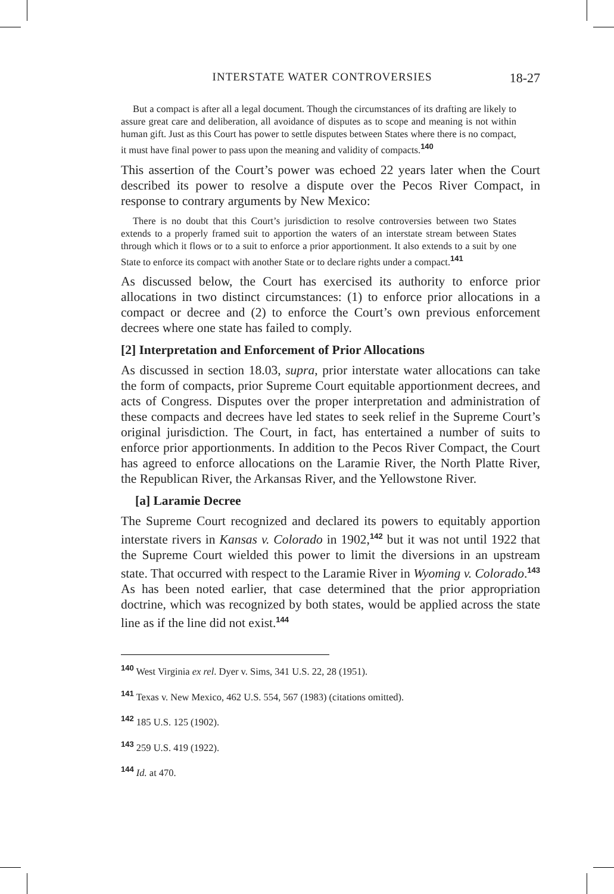INTERSTATE WATER CONTROVERSIES 18-27
But a compact is after all a legal document. Though the circumstances of its drafting are likely to assure great care and deliberation, all avoidance of disputes as to scope and meaning is not within human gift. Just as this Court has power to settle disputes between States where there is no compact, it must have final power to pass upon the meaning and validity of compacts.<sup>140</sup>
This assertion of the Court’s power was echoed 22 years later when the Court described its power to resolve a dispute over the Pecos River Compact, in response to contrary arguments by New Mexico:
There is no doubt that this Court’s jurisdiction to resolve controversies between two States extends to a properly framed suit to apportion the waters of an interstate stream between States through which it flows or to a suit to enforce a prior apportionment. It also extends to a suit by one State to enforce its compact with another State or to declare rights under a compact.<sup>141</sup>
As discussed below, the Court has exercised its authority to enforce prior allocations in two distinct circumstances: (1) to enforce prior allocations in a compact or decree and (2) to enforce the Court’s own previous enforcement decrees where one state has failed to comply.
[2] Interpretation and Enforcement of Prior Allocations
As discussed in section 18.03, supra, prior interstate water allocations can take the form of compacts, prior Supreme Court equitable apportionment decrees, and acts of Congress. Disputes over the proper interpretation and administration of these compacts and decrees have led states to seek relief in the Supreme Court’s original jurisdiction. The Court, in fact, has entertained a number of suits to enforce prior apportionments. In addition to the Pecos River Compact, the Court has agreed to enforce allocations on the Laramie River, the North Platte River, the Republican River, the Arkansas River, and the Yellowstone River.
[a] Laramie Decree
The Supreme Court recognized and declared its powers to equitably apportion interstate rivers in Kansas v. Colorado in 1902,<sup>142</sup> but it was not until 1922 that the Supreme Court wielded this power to limit the diversions in an upstream state. That occurred with respect to the Laramie River in Wyoming v. Colorado.<sup>143</sup> As has been noted earlier, that case determined that the prior appropriation doctrine, which was recognized by both states, would be applied across the state line as if the line did not exist.<sup>144</sup>
<sup>140</sup> West Virginia ex rel. Dyer v. Sims, 341 U.S. 22, 28 (1951).
<sup>141</sup> Texas v. New Mexico, 462 U.S. 554, 567 (1983) (citations omitted).
<sup>142</sup> 185 U.S. 125 (1902).
<sup>143</sup> 259 U.S. 419 (1922).
<sup>144</sup> Id. at 470.